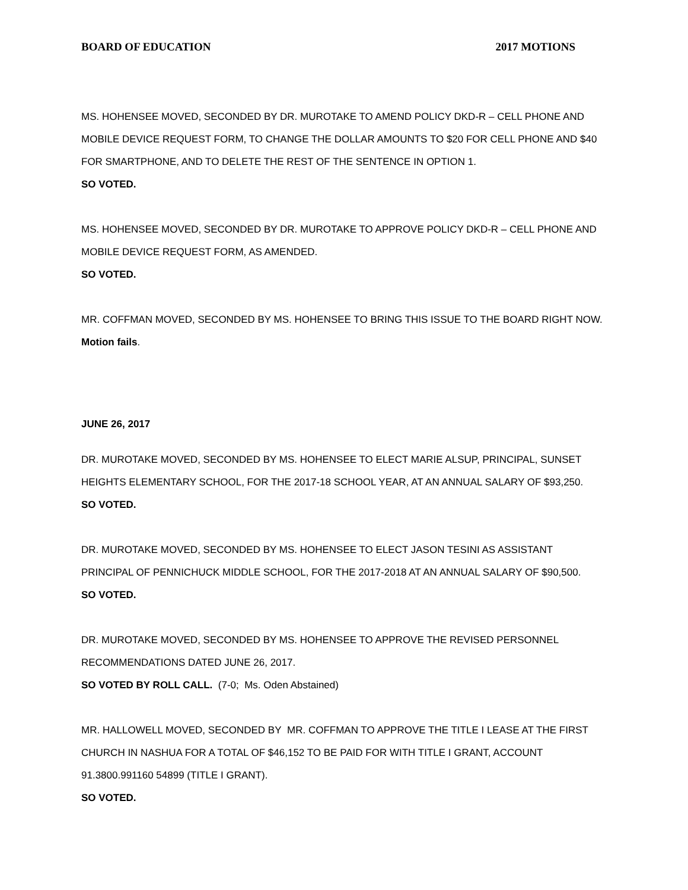BOARD OF EDUCATION 2017 MOTIONS
MS. HOHENSEE MOVED, SECONDED BY DR. MUROTAKE TO AMEND POLICY DKD-R – CELL PHONE AND MOBILE DEVICE REQUEST FORM, TO CHANGE THE DOLLAR AMOUNTS TO $20 FOR CELL PHONE AND $40 FOR SMARTPHONE, AND TO DELETE THE REST OF THE SENTENCE IN OPTION 1.
SO VOTED.
MS. HOHENSEE MOVED, SECONDED BY DR. MUROTAKE TO APPROVE POLICY DKD-R – CELL PHONE AND MOBILE DEVICE REQUEST FORM, AS AMENDED.
SO VOTED.
MR. COFFMAN MOVED, SECONDED BY MS. HOHENSEE TO BRING THIS ISSUE TO THE BOARD RIGHT NOW.
Motion fails.
JUNE 26, 2017
DR. MUROTAKE MOVED, SECONDED BY MS. HOHENSEE TO ELECT MARIE ALSUP, PRINCIPAL, SUNSET HEIGHTS ELEMENTARY SCHOOL, FOR THE 2017-18 SCHOOL YEAR, AT AN ANNUAL SALARY OF $93,250.
SO VOTED.
DR. MUROTAKE MOVED, SECONDED BY MS. HOHENSEE TO ELECT JASON TESINI AS ASSISTANT PRINCIPAL OF PENNICHUCK MIDDLE SCHOOL, FOR THE 2017-2018 AT AN ANNUAL SALARY OF $90,500.
SO VOTED.
DR. MUROTAKE MOVED, SECONDED BY MS. HOHENSEE TO APPROVE THE REVISED PERSONNEL RECOMMENDATIONS DATED JUNE 26, 2017.
SO VOTED BY ROLL CALL. (7-0; Ms. Oden Abstained)
MR. HALLOWELL MOVED, SECONDED BY MR. COFFMAN TO APPROVE THE TITLE I LEASE AT THE FIRST CHURCH IN NASHUA FOR A TOTAL OF $46,152 TO BE PAID FOR WITH TITLE I GRANT, ACCOUNT 91.3800.991160 54899 (TITLE I GRANT).
SO VOTED.